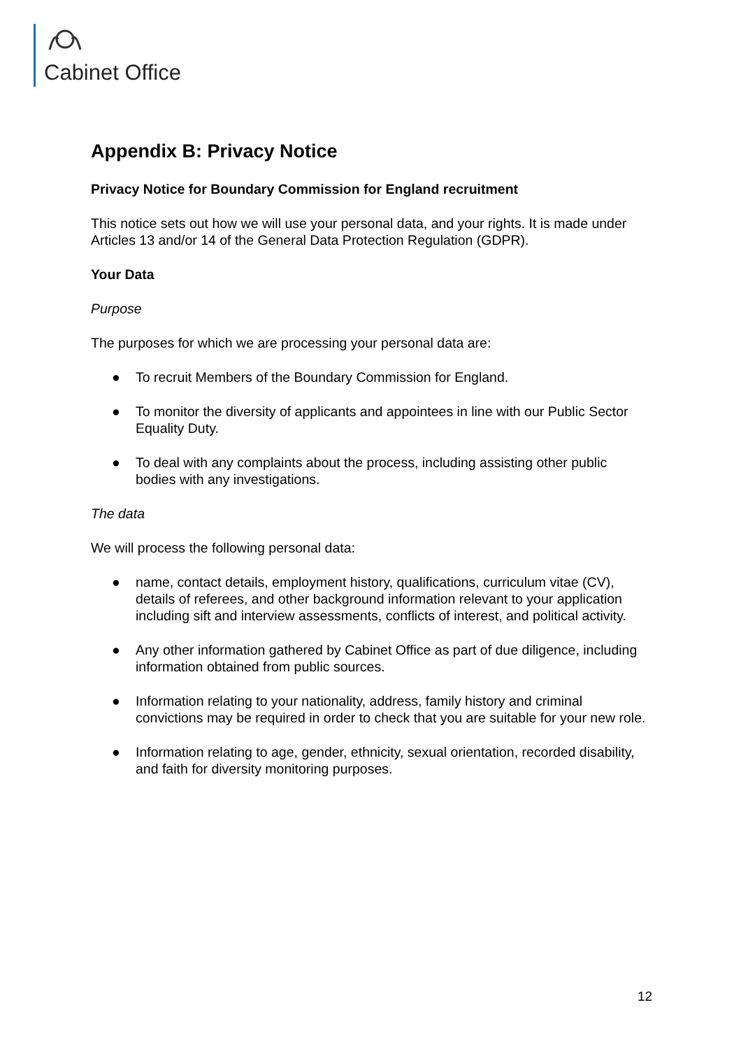Cabinet Office
Appendix B: Privacy Notice
Privacy Notice for Boundary Commission for England recruitment
This notice sets out how we will use your personal data, and your rights. It is made under Articles 13 and/or 14 of the General Data Protection Regulation (GDPR).
Your Data
Purpose
The purposes for which we are processing your personal data are:
● To recruit Members of the Boundary Commission for England.
● To monitor the diversity of applicants and appointees in line with our Public Sector Equality Duty.
● To deal with any complaints about the process, including assisting other public bodies with any investigations.
The data
We will process the following personal data:
● name, contact details, employment history, qualifications, curriculum vitae (CV), details of referees, and other background information relevant to your application including sift and interview assessments, conflicts of interest, and political activity.
● Any other information gathered by Cabinet Office as part of due diligence, including information obtained from public sources.
● Information relating to your nationality, address, family history and criminal convictions may be required in order to check that you are suitable for your new role.
● Information relating to age, gender, ethnicity, sexual orientation, recorded disability, and faith for diversity monitoring purposes.
12